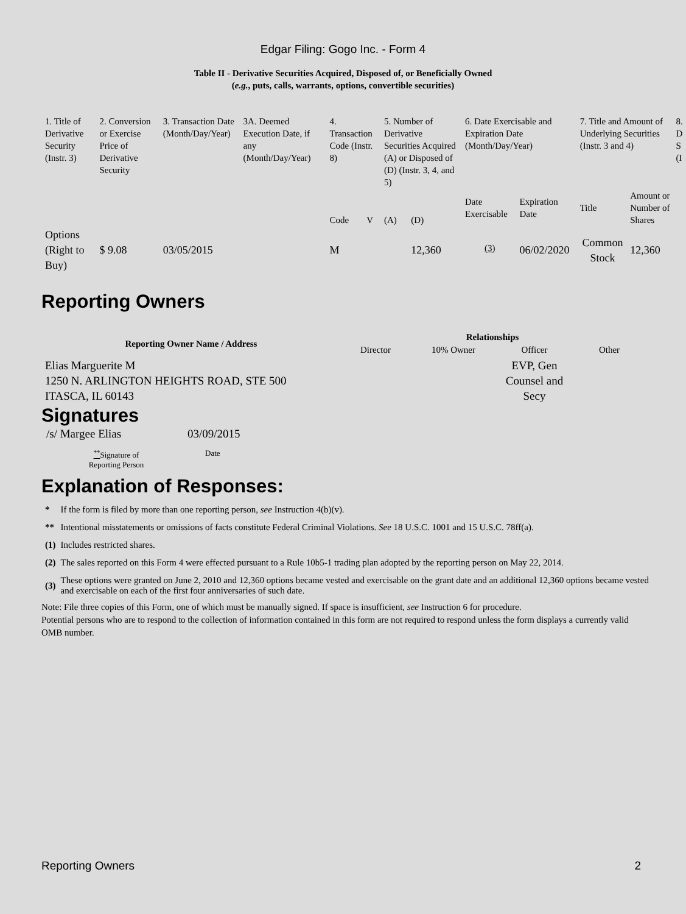Edgar Filing: Gogo Inc. - Form 4
Table II - Derivative Securities Acquired, Disposed of, or Beneficially Owned
(e.g., puts, calls, warrants, options, convertible securities)
| 1. Title of Derivative Security (Instr. 3) | 2. Conversion or Exercise Price of Derivative Security | 3. Transaction Date (Month/Day/Year) | 3A. Deemed Execution Date, if any (Month/Day/Year) | 4. Transaction Code (Instr. 8) | | 5. Number of Derivative Securities Acquired (A) or Disposed of (D) (Instr. 3, 4, and 5) | | 6. Date Exercisable and Expiration Date (Month/Day/Year) | | 7. Title and Amount of Underlying Securities (Instr. 3 and 4) | | 8. D S (I |
| --- | --- | --- | --- | --- | --- | --- | --- | --- | --- | --- | --- | --- |
| | | | | Code | V | (A) | (D) | Date Exercisable | Expiration Date | Title | Amount or Number of Shares | |
| Options (Right to Buy) | $ 9.08 | 03/05/2015 | | M | | | 12,360 | <sup>(3)</sup> | 06/02/2020 | Common Stock | 12,360 | |
Reporting Owners
| Reporting Owner Name / Address | Relationships | | | |
| --- | --- | --- | --- | --- |
| | Director | 10% Owner | Officer | Other |
| Elias Marguerite M 1250 N. ARLINGTON HEIGHTS ROAD, STE 500 ITASCA, IL 60143 | | | EVP, Gen Counsel and Secy | |
Signatures
| /s/ Margee Elias | 03/09/2015 |
| <sup>**</sup> Signature of Reporting Person | Date |
Explanation of Responses:
| * | If the form is filed by more than one reporting person, see Instruction 4(b)(v). |
| ** | Intentional misstatements or omissions of facts constitute Federal Criminal Violations. See 18 U.S.C. 1001 and 15 U.S.C. 78ff(a). |
| (1) | Includes restricted shares. |
| (2) | The sales reported on this Form 4 were effected pursuant to a Rule 10b5-1 trading plan adopted by the reporting person on May 22, 2014. |
| (3) | These options were granted on June 2, 2010 and 12,360 options became vested and exercisable on the grant date and an additional 12,360 options became vested and exercisable on each of the first four anniversaries of such date. |
Note: File three copies of this Form, one of which must be manually signed. If space is insufficient, see Instruction 6 for procedure.
Potential persons who are to respond to the collection of information contained in this form are not required to respond unless the form displays a currently valid OMB number.
Reporting Owners 2